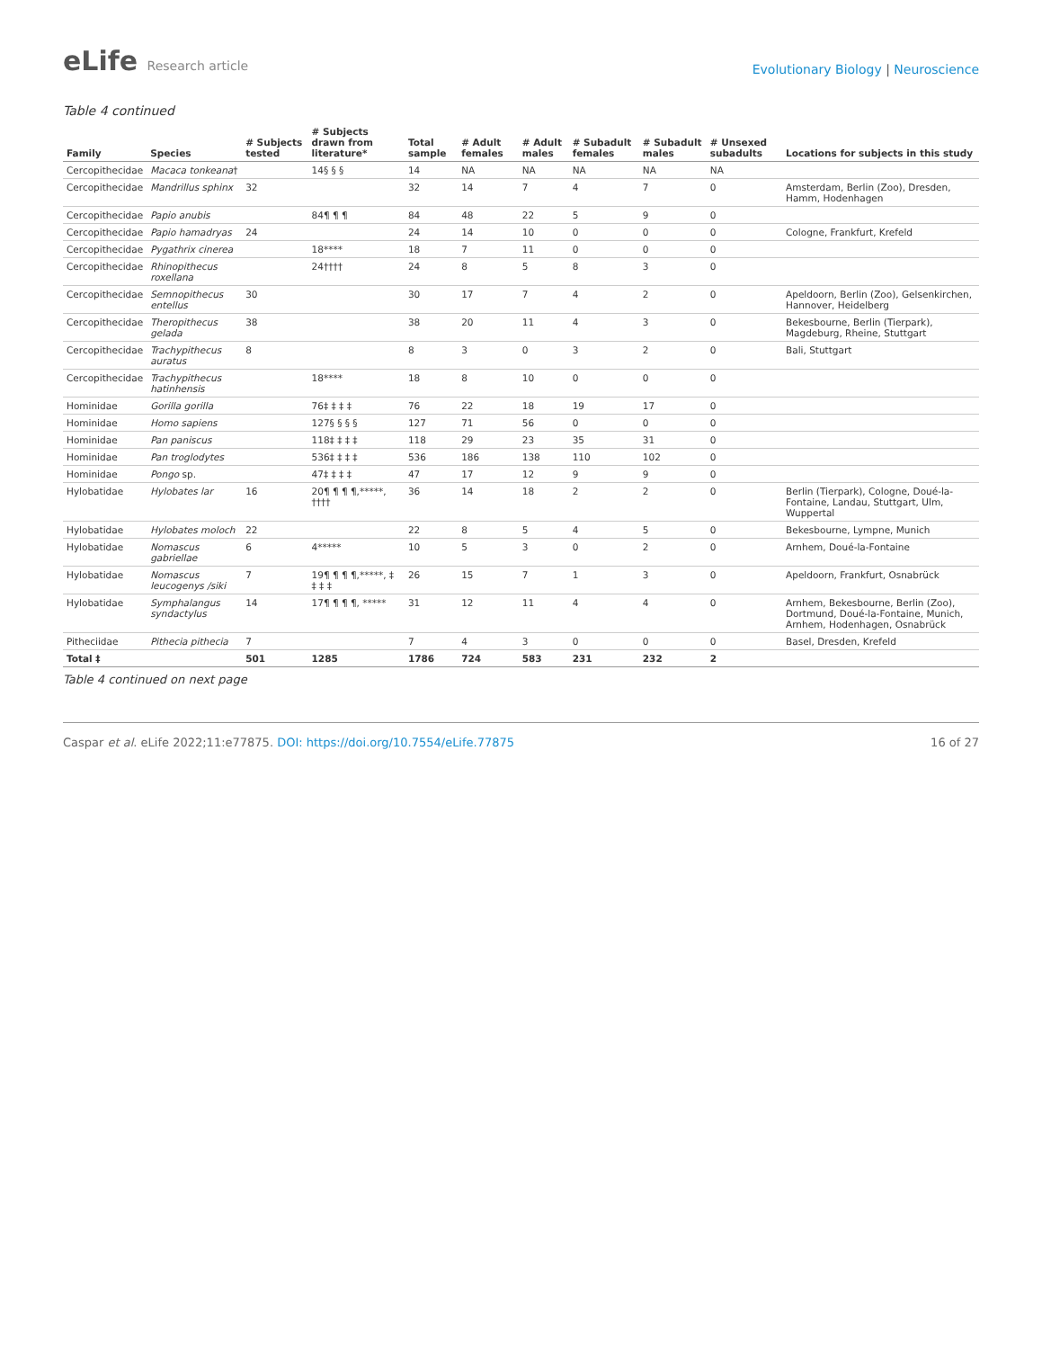eLife Research article
Evolutionary Biology | Neuroscience
Table 4 continued
| Family | Species | # Subjects tested | # Subjects drawn from literature* | Total sample | # Adult females | # Adult males | # Subadult females | # Subadult males | # Unsexed subadults | Locations for subjects in this study |
| --- | --- | --- | --- | --- | --- | --- | --- | --- | --- | --- |
| Cercopithecidae | Macaca tonkeana † | | 14§ § § | 14 | NA | NA | NA | NA | NA | |
| Cercopithecidae | Mandrillus sphinx | 32 | | 32 | 14 | 7 | 4 | 7 | 0 | Amsterdam, Berlin (Zoo), Dresden, Hamm, Hodenhagen |
| Cercopithecidae | Papio anubis | | 84¶ ¶ ¶ | 84 | 48 | 22 | 5 | 9 | 0 | |
| Cercopithecidae | Papio hamadryas | 24 | | 24 | 14 | 10 | 0 | 0 | 0 | Cologne, Frankfurt, Krefeld |
| Cercopithecidae | Pygathrix cinerea | | 18**** | 18 | 7 | 11 | 0 | 0 | 0 | |
| Cercopithecidae | Rhinopithecus roxellana | | 24†††† | 24 | 8 | 5 | 8 | 3 | 0 | |
| Cercopithecidae | Semnopithecus entellus | 30 | | 30 | 17 | 7 | 4 | 2 | 0 | Apeldoorn, Berlin (Zoo), Gelsenkirchen, Hannover, Heidelberg |
| Cercopithecidae | Theropithecus gelada | 38 | | 38 | 20 | 11 | 4 | 3 | 0 | Bekesbourne, Berlin (Tierpark), Magdeburg, Rheine, Stuttgart |
| Cercopithecidae | Trachypithecus auratus | 8 | | 8 | 3 | 0 | 3 | 2 | 0 | Bali, Stuttgart |
| Cercopithecidae | Trachypithecus hatinhensis | | 18**** | 18 | 8 | 10 | 0 | 0 | 0 | |
| Hominidae | Gorilla gorilla | | 76‡ ‡ ‡ ‡ | 76 | 22 | 18 | 19 | 17 | 0 | |
| Hominidae | Homo sapiens | | 127§ § § § | 127 | 71 | 56 | 0 | 0 | 0 | |
| Hominidae | Pan paniscus | | 118‡ ‡ ‡ ‡ | 118 | 29 | 23 | 35 | 31 | 0 | |
| Hominidae | Pan troglodytes | | 536‡ ‡ ‡ ‡ | 536 | 186 | 138 | 110 | 102 | 0 | |
| Hominidae | Pongo sp. | | 47‡ ‡ ‡ ‡ | 47 | 17 | 12 | 9 | 9 | 0 | |
| Hylobatidae | Hylobates lar | 16 | 20¶ ¶ ¶ ¶,*****, †††† | 36 | 14 | 18 | 2 | 2 | 0 | Berlin (Tierpark), Cologne, Doué-la-Fontaine, Landau, Stuttgart, Ulm, Wuppertal |
| Hylobatidae | Hylobates moloch | 22 | | 22 | 8 | 5 | 4 | 5 | 0 | Bekesbourne, Lympne, Munich |
| Hylobatidae | Nomascus gabriellae | 6 | 4***** | 10 | 5 | 3 | 0 | 2 | 0 | Arnhem, Doué-la-Fontaine |
| Hylobatidae | Nomascus leucogenys /siki | 7 | 19¶ ¶ ¶ ¶,*****, ‡ ‡ ‡ ‡ | 26 | 15 | 7 | 1 | 3 | 0 | Apeldoorn, Frankfurt, Osnabrück |
| Hylobatidae | Symphalangus syndactylus | 14 | 17¶ ¶ ¶ ¶, ***** | 31 | 12 | 11 | 4 | 4 | 0 | Arnhem, Bekesbourne, Berlin (Zoo), Dortmund, Doué-la-Fontaine, Munich, Arnhem, Hodenhagen, Osnabrück |
| Pitheciidae | Pithecia pithecia | 7 | | 7 | 4 | 3 | 0 | 0 | 0 | Basel, Dresden, Krefeld |
| Total ‡ | | 501 | 1285 | 1786 | 724 | 583 | 231 | 232 | 2 | |
Table 4 continued on next page
Caspar et al. eLife 2022;11:e77875. DOI: https://doi.org/10.7554/eLife.77875
16 of 27